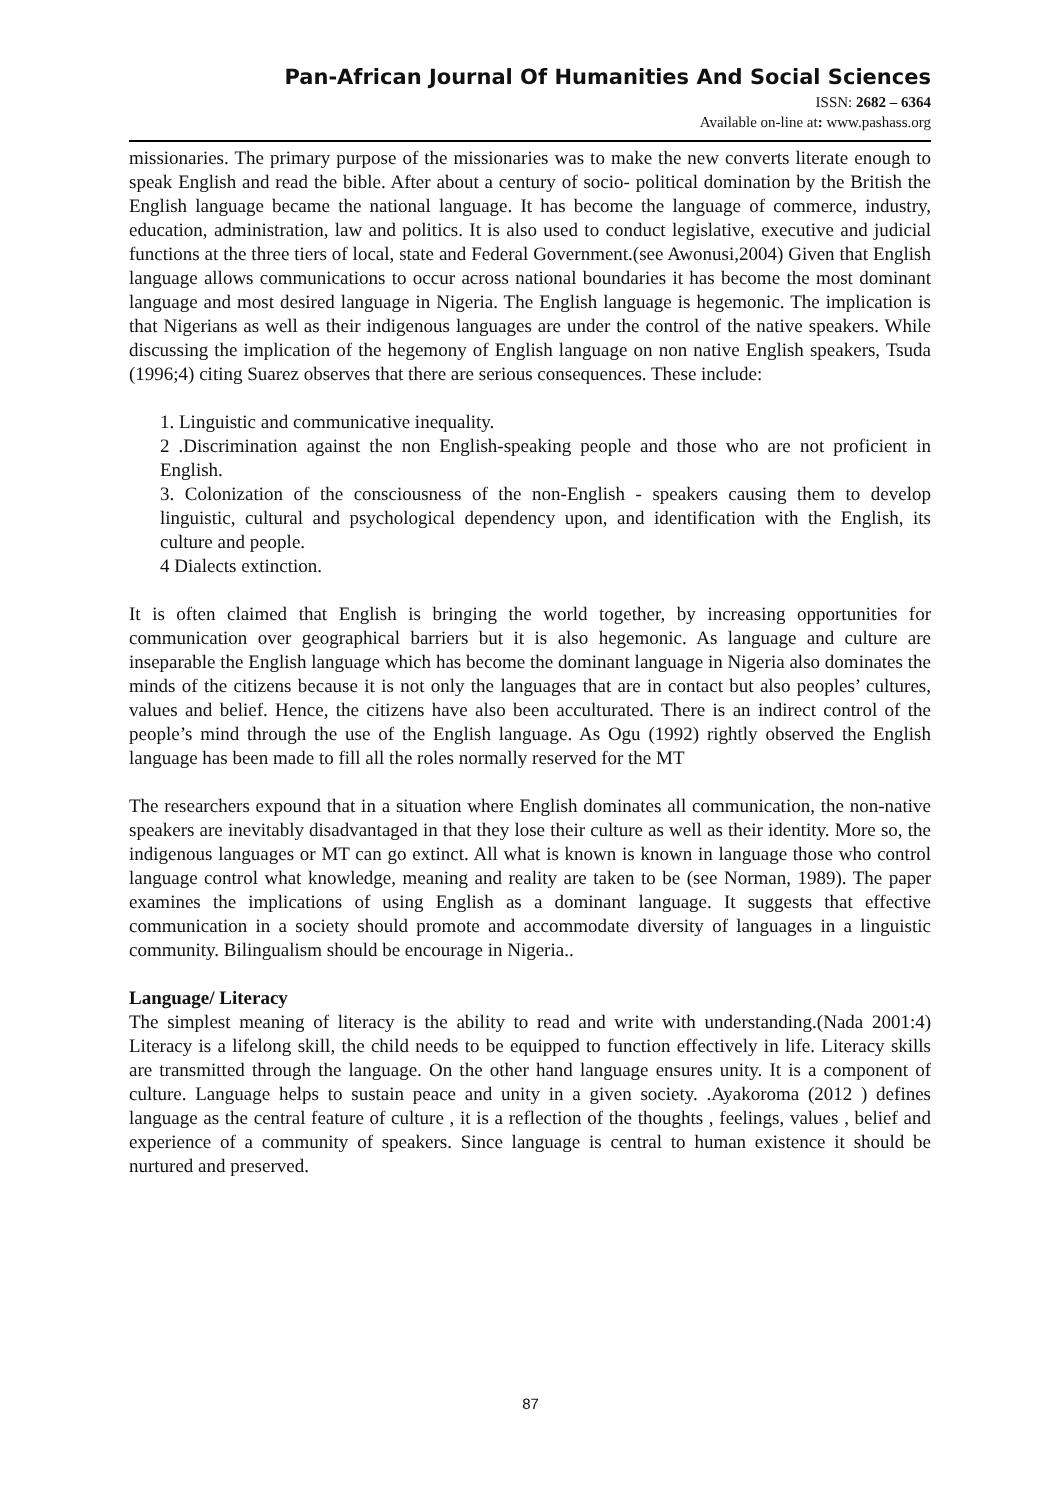Pan-African Journal Of Humanities And Social Sciences
ISSN: 2682 – 6364
Available on-line at: www.pashass.org
missionaries. The primary purpose of the missionaries was to make the new converts literate enough to speak English and read the bible. After about a century of socio- political domination by the British the English language became the national language. It has become the language of commerce, industry, education, administration, law and politics. It is also used to conduct legislative, executive and judicial functions at the three tiers of local, state and Federal Government.(see Awonusi,2004) Given that English language allows communications to occur across national boundaries it has become the most dominant language and most desired language in Nigeria. The English language is hegemonic. The implication is that Nigerians as well as their indigenous languages are under the control of the native speakers. While discussing the implication of the hegemony of English language on non native English speakers, Tsuda (1996;4) citing Suarez observes that there are serious consequences. These include:
1. Linguistic and communicative inequality.
2 .Discrimination against the non English-speaking people and those who are not proficient in English.
3. Colonization of the consciousness of the non-English - speakers causing them to develop linguistic, cultural and psychological dependency upon, and identification with the English, its culture and people.
4 Dialects extinction.
It is often claimed that English is bringing the world together, by increasing opportunities for communication over geographical barriers but it is also hegemonic. As language and culture are inseparable the English language which has become the dominant language in Nigeria also dominates the minds of the citizens because it is not only the languages that are in contact but also peoples’ cultures, values and belief. Hence, the citizens have also been acculturated. There is an indirect control of the people’s mind through the use of the English language. As Ogu (1992) rightly observed the English language has been made to fill all the roles normally reserved for the MT
The researchers expound that in a situation where English dominates all communication, the non-native speakers are inevitably disadvantaged in that they lose their culture as well as their identity. More so, the indigenous languages or MT can go extinct. All what is known is known in language those who control language control what knowledge, meaning and reality are taken to be (see Norman, 1989). The paper examines the implications of using English as a dominant language. It suggests that effective communication in a society should promote and accommodate diversity of languages in a linguistic community. Bilingualism should be encourage in Nigeria..
Language/ Literacy
The simplest meaning of literacy is the ability to read and write with understanding.(Nada 2001:4) Literacy is a lifelong skill, the child needs to be equipped to function effectively in life. Literacy skills are transmitted through the language. On the other hand language ensures unity. It is a component of culture. Language helps to sustain peace and unity in a given society. .Ayakoroma (2012 ) defines language as the central feature of culture , it is a reflection of the thoughts , feelings, values , belief and experience of a community of speakers. Since language is central to human existence it should be nurtured and preserved.
87